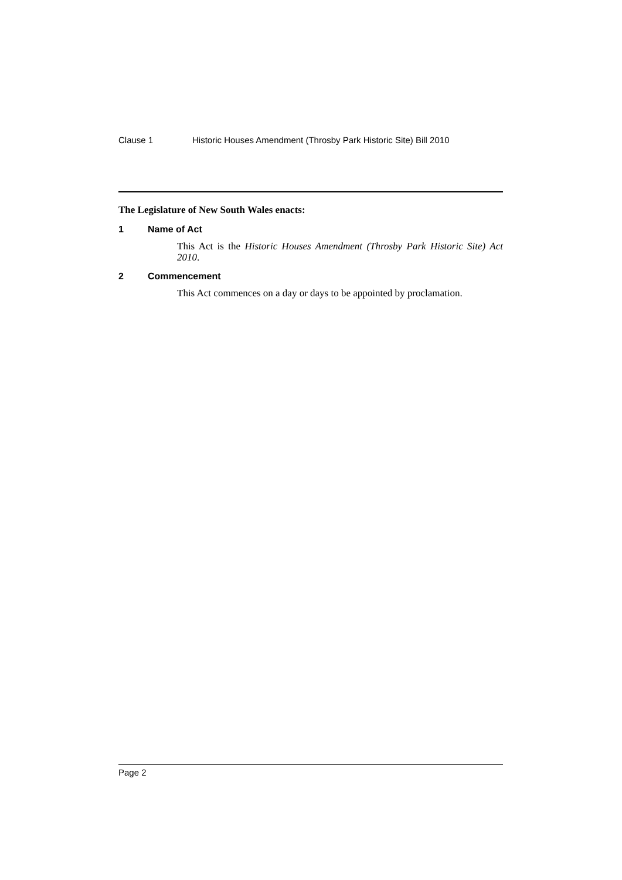Clause 1 Historic Houses Amendment (Throsby Park Historic Site) Bill 2010
The Legislature of New South Wales enacts:
1 Name of Act
This Act is the Historic Houses Amendment (Throsby Park Historic Site) Act 2010.
2 Commencement
This Act commences on a day or days to be appointed by proclamation.
Page 2